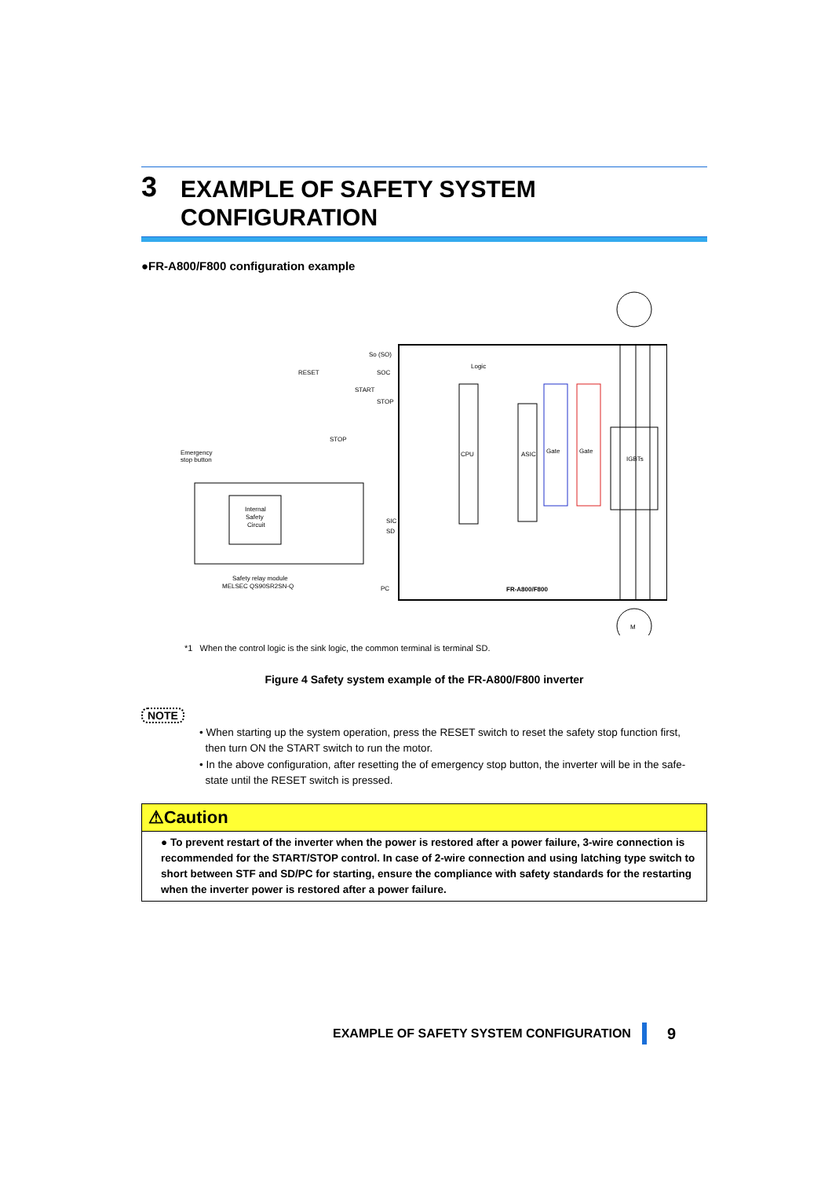3
EXAMPLE OF SAFETY SYSTEM
CONFIGURATION
●FR-A800/F800 configuration example
Logic
CPU
ASIC
Gate
Gate
IGBTs
Emergency
stop button
Internal
Safety
Circuit
Safety relay module
MELSEC QS90SR2SN-Q
FR-A800/F800
M
So (SO)
RESET
SOC
START
STOP
STOP
SIC
SD
PC
*1 When the control logic is the sink logic, the common terminal is terminal SD.
Figure 4 Safety system example of the FR-A800/F800 inverter
NOTE
• When starting up the system operation, press the RESET switch to reset the safety stop function first,
then turn ON the START switch to run the motor.
• In the above configuration, after resetting the of emergency stop button, the inverter will be in the safe-
state until the RESET switch is pressed.
⚠Caution
● To prevent restart of the inverter when the power is restored after a power failure, 3-wire connection is recommended for the START/STOP control. In case of 2-wire connection and using latching type switch to short between STF and SD/PC for starting, ensure the compliance with safety standards for the restarting when the inverter power is restored after a power failure.
EXAMPLE OF SAFETY SYSTEM CONFIGURATION
9